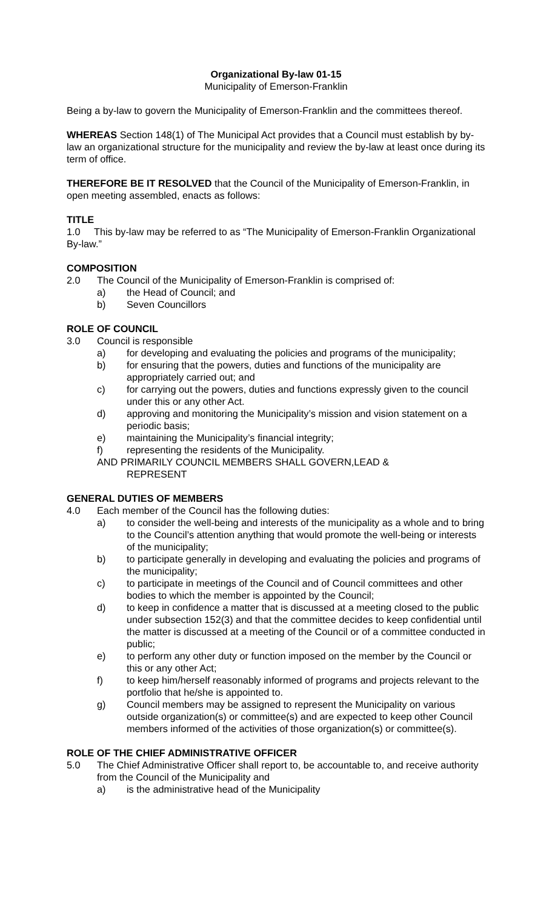Organizational By-law 01-15
Municipality of Emerson-Franklin
Being a by-law to govern the Municipality of Emerson-Franklin and the committees thereof.
WHEREAS Section 148(1) of The Municipal Act provides that a Council must establish by by-law an organizational structure for the municipality and review the by-law at least once during its term of office.
THEREFORE BE IT RESOLVED that the Council of the Municipality of Emerson-Franklin, in open meeting assembled, enacts as follows:
TITLE
1.0 This by-law may be referred to as “The Municipality of Emerson-Franklin Organizational By-law.”
COMPOSITION
2.0 The Council of the Municipality of Emerson-Franklin is comprised of:
a) the Head of Council; and
b) Seven Councillors
ROLE OF COUNCIL
3.0 Council is responsible
a) for developing and evaluating the policies and programs of the municipality;
b) for ensuring that the powers, duties and functions of the municipality are appropriately carried out; and
c) for carrying out the powers, duties and functions expressly given to the council under this or any other Act.
d) approving and monitoring the Municipality’s mission and vision statement on a periodic basis;
e) maintaining the Municipality’s financial integrity;
f) representing the residents of the Municipality.
AND PRIMARILY COUNCIL MEMBERS SHALL GOVERN,LEAD &
REPRESENT
GENERAL DUTIES OF MEMBERS
4.0 Each member of the Council has the following duties:
a) to consider the well-being and interests of the municipality as a whole and to bring to the Council’s attention anything that would promote the well-being or interests of the municipality;
b) to participate generally in developing and evaluating the policies and programs of the municipality;
c) to participate in meetings of the Council and of Council committees and other bodies to which the member is appointed by the Council;
d) to keep in confidence a matter that is discussed at a meeting closed to the public under subsection 152(3) and that the committee decides to keep confidential until the matter is discussed at a meeting of the Council or of a committee conducted in public;
e) to perform any other duty or function imposed on the member by the Council or this or any other Act;
f) to keep him/herself reasonably informed of programs and projects relevant to the portfolio that he/she is appointed to.
g) Council members may be assigned to represent the Municipality on various outside organization(s) or committee(s) and are expected to keep other Council members informed of the activities of those organization(s) or committee(s).
ROLE OF THE CHIEF ADMINISTRATIVE OFFICER
5.0 The Chief Administrative Officer shall report to, be accountable to, and receive authority from the Council of the Municipality and
a) is the administrative head of the Municipality